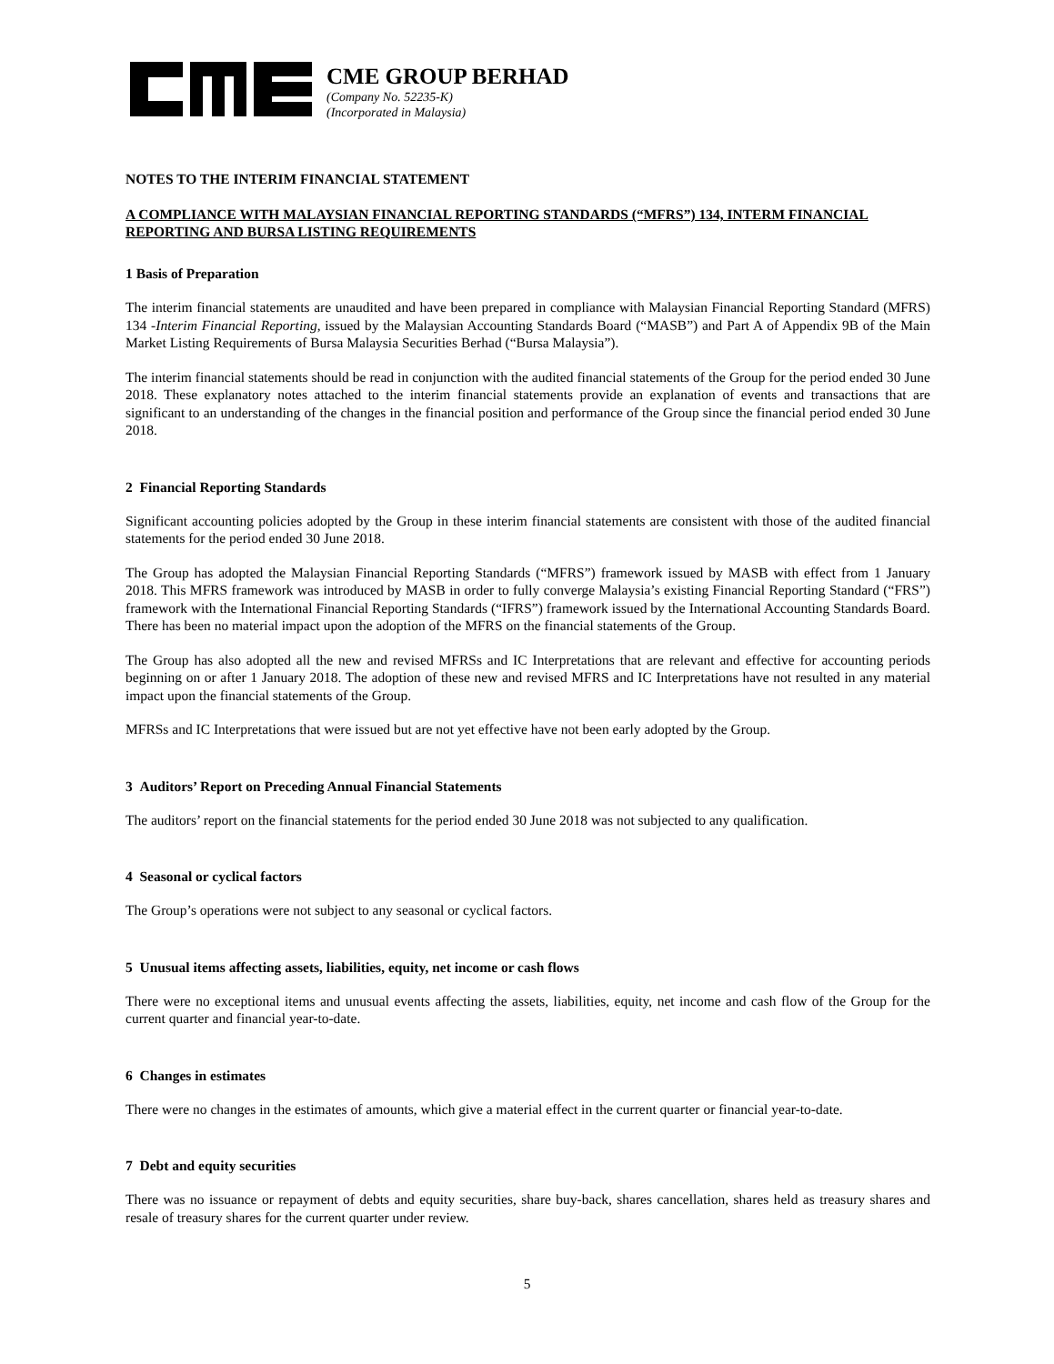CME GROUP BERHAD
(Company No. 52235-K)
(Incorporated in Malaysia)
NOTES TO THE INTERIM FINANCIAL STATEMENT
A COMPLIANCE WITH MALAYSIAN FINANCIAL REPORTING STANDARDS (“MFRS”) 134, INTERM FINANCIAL REPORTING AND BURSA LISTING REQUIREMENTS
1 Basis of Preparation
The interim financial statements are unaudited and have been prepared in compliance with Malaysian Financial Reporting Standard (MFRS) 134 -Interim Financial Reporting, issued by the Malaysian Accounting Standards Board (“MASB”) and Part A of Appendix 9B of the Main Market Listing Requirements of Bursa Malaysia Securities Berhad (“Bursa Malaysia”).
The interim financial statements should be read in conjunction with the audited financial statements of the Group for the period ended 30 June 2018. These explanatory notes attached to the interim financial statements provide an explanation of events and transactions that are significant to an understanding of the changes in the financial position and performance of the Group since the financial period ended 30 June 2018.
2 Financial Reporting Standards
Significant accounting policies adopted by the Group in these interim financial statements are consistent with those of the audited financial statements for the period ended 30 June 2018.
The Group has adopted the Malaysian Financial Reporting Standards (“MFRS”) framework issued by MASB with effect from 1 January 2018. This MFRS framework was introduced by MASB in order to fully converge Malaysia’s existing Financial Reporting Standard (“FRS”) framework with the International Financial Reporting Standards (“IFRS”) framework issued by the International Accounting Standards Board. There has been no material impact upon the adoption of the MFRS on the financial statements of the Group.
The Group has also adopted all the new and revised MFRSs and IC Interpretations that are relevant and effective for accounting periods beginning on or after 1 January 2018. The adoption of these new and revised MFRS and IC Interpretations have not resulted in any material impact upon the financial statements of the Group.
MFRSs and IC Interpretations that were issued but are not yet effective have not been early adopted by the Group.
3 Auditors’ Report on Preceding Annual Financial Statements
The auditors’ report on the financial statements for the period ended 30 June 2018 was not subjected to any qualification.
4 Seasonal or cyclical factors
The Group’s operations were not subject to any seasonal or cyclical factors.
5 Unusual items affecting assets, liabilities, equity, net income or cash flows
There were no exceptional items and unusual events affecting the assets, liabilities, equity, net income and cash flow of the Group for the current quarter and financial year-to-date.
6 Changes in estimates
There were no changes in the estimates of amounts, which give a material effect in the current quarter or financial year-to-date.
7 Debt and equity securities
There was no issuance or repayment of debts and equity securities, share buy-back, shares cancellation, shares held as treasury shares and resale of treasury shares for the current quarter under review.
5